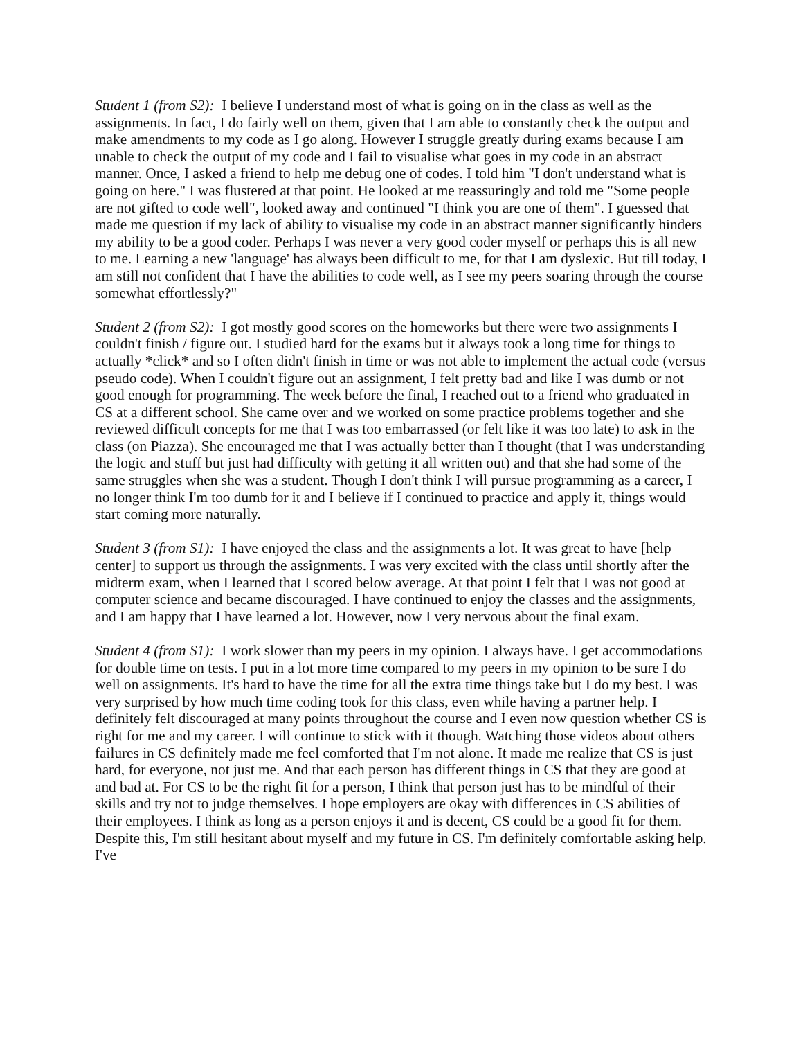Student 1 (from S2): I believe I understand most of what is going on in the class as well as the assignments. In fact, I do fairly well on them, given that I am able to constantly check the output and make amendments to my code as I go along. However I struggle greatly during exams because I am unable to check the output of my code and I fail to visualise what goes in my code in an abstract manner. Once, I asked a friend to help me debug one of codes. I told him "I don't understand what is going on here." I was flustered at that point. He looked at me reassuringly and told me "Some people are not gifted to code well", looked away and continued "I think you are one of them". I guessed that made me question if my lack of ability to visualise my code in an abstract manner significantly hinders my ability to be a good coder. Perhaps I was never a very good coder myself or perhaps this is all new to me. Learning a new 'language' has always been difficult to me, for that I am dyslexic. But till today, I am still not confident that I have the abilities to code well, as I see my peers soaring through the course somewhat effortlessly?"
Student 2 (from S2): I got mostly good scores on the homeworks but there were two assignments I couldn't finish / figure out. I studied hard for the exams but it always took a long time for things to actually *click* and so I often didn't finish in time or was not able to implement the actual code (versus pseudo code). When I couldn't figure out an assignment, I felt pretty bad and like I was dumb or not good enough for programming. The week before the final, I reached out to a friend who graduated in CS at a different school. She came over and we worked on some practice problems together and she reviewed difficult concepts for me that I was too embarrassed (or felt like it was too late) to ask in the class (on Piazza). She encouraged me that I was actually better than I thought (that I was understanding the logic and stuff but just had difficulty with getting it all written out) and that she had some of the same struggles when she was a student. Though I don't think I will pursue programming as a career, I no longer think I'm too dumb for it and I believe if I continued to practice and apply it, things would start coming more naturally.
Student 3 (from S1): I have enjoyed the class and the assignments a lot. It was great to have [help center] to support us through the assignments. I was very excited with the class until shortly after the midterm exam, when I learned that I scored below average. At that point I felt that I was not good at computer science and became discouraged. I have continued to enjoy the classes and the assignments, and I am happy that I have learned a lot. However, now I very nervous about the final exam.
Student 4 (from S1): I work slower than my peers in my opinion. I always have. I get accommodations for double time on tests. I put in a lot more time compared to my peers in my opinion to be sure I do well on assignments. It's hard to have the time for all the extra time things take but I do my best. I was very surprised by how much time coding took for this class, even while having a partner help. I definitely felt discouraged at many points throughout the course and I even now question whether CS is right for me and my career. I will continue to stick with it though. Watching those videos about others failures in CS definitely made me feel comforted that I'm not alone. It made me realize that CS is just hard, for everyone, not just me. And that each person has different things in CS that they are good at and bad at. For CS to be the right fit for a person, I think that person just has to be mindful of their skills and try not to judge themselves. I hope employers are okay with differences in CS abilities of their employees. I think as long as a person enjoys it and is decent, CS could be a good fit for them. Despite this, I'm still hesitant about myself and my future in CS. I'm definitely comfortable asking help. I've